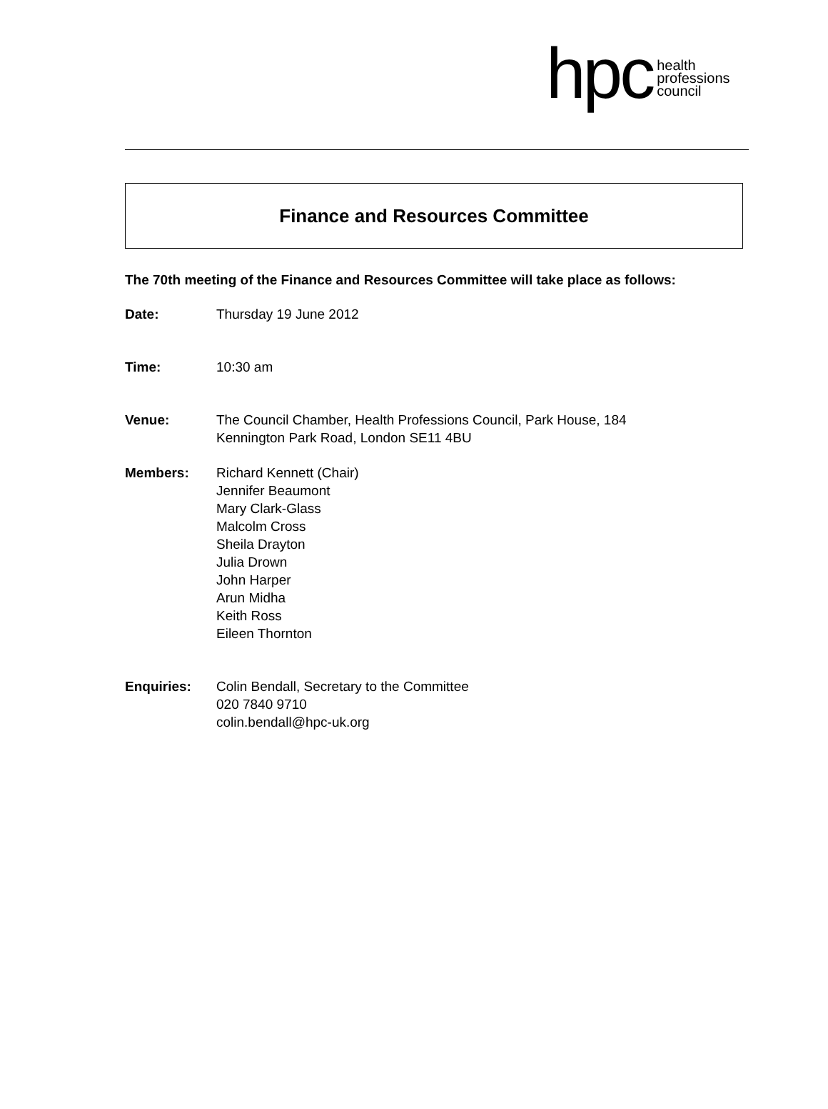hpc
health
professions
council
Finance and Resources Committee
The 70th meeting of the Finance and Resources Committee will take place as follows:
Date: Thursday 19 June 2012
Time: 10:30 am
Venue: The Council Chamber, Health Professions Council, Park House, 184
Kennington Park Road, London SE11 4BU
Members: Richard Kennett (Chair)
Jennifer Beaumont
Mary Clark-Glass
Malcolm Cross
Sheila Drayton
Julia Drown
John Harper
Arun Midha
Keith Ross
Eileen Thornton
Enquiries: Colin Bendall, Secretary to the Committee
020 7840 9710
colin.bendall@hpc-uk.org